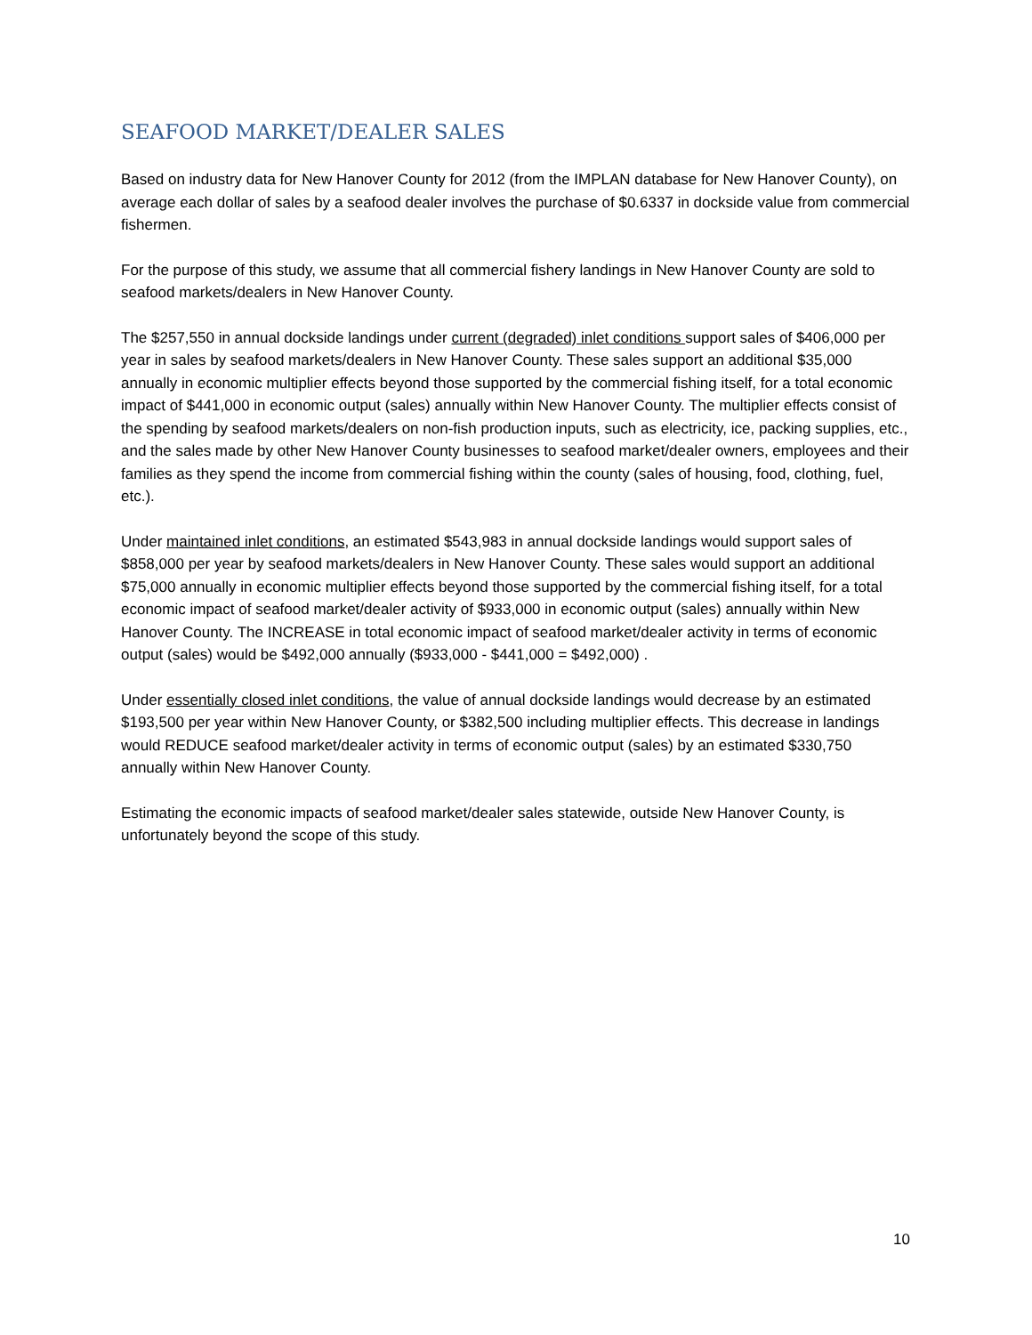SEAFOOD MARKET/DEALER SALES
Based on industry data for New Hanover County for 2012 (from the IMPLAN database for New Hanover County), on average each dollar of sales by a seafood dealer involves the purchase of $0.6337 in dockside value from commercial fishermen.
For the purpose of this study, we assume that all commercial fishery landings in New Hanover County are sold to seafood markets/dealers in New Hanover County.
The $257,550 in annual dockside landings under current (degraded) inlet conditions support sales of $406,000 per year in sales by seafood markets/dealers in New Hanover County. These sales support an additional $35,000 annually in economic multiplier effects beyond those supported by the commercial fishing itself, for a total economic impact of $441,000 in economic output (sales) annually within New Hanover County. The multiplier effects consist of the spending by seafood markets/dealers on non-fish production inputs, such as electricity, ice, packing supplies, etc., and the sales made by other New Hanover County businesses to seafood market/dealer owners, employees and their families as they spend the income from commercial fishing within the county (sales of housing, food, clothing, fuel, etc.).
Under maintained inlet conditions, an estimated $543,983 in annual dockside landings would support sales of $858,000 per year by seafood markets/dealers in New Hanover County. These sales would support an additional $75,000 annually in economic multiplier effects beyond those supported by the commercial fishing itself, for a total economic impact of seafood market/dealer activity of $933,000 in economic output (sales) annually within New Hanover County. The INCREASE in total economic impact of seafood market/dealer activity in terms of economic output (sales) would be $492,000 annually ($933,000 - $441,000 = $492,000) .
Under essentially closed inlet conditions, the value of annual dockside landings would decrease by an estimated $193,500 per year within New Hanover County, or $382,500 including multiplier effects. This decrease in landings would REDUCE seafood market/dealer activity in terms of economic output (sales) by an estimated $330,750 annually within New Hanover County.
Estimating the economic impacts of seafood market/dealer sales statewide, outside New Hanover County, is unfortunately beyond the scope of this study.
10